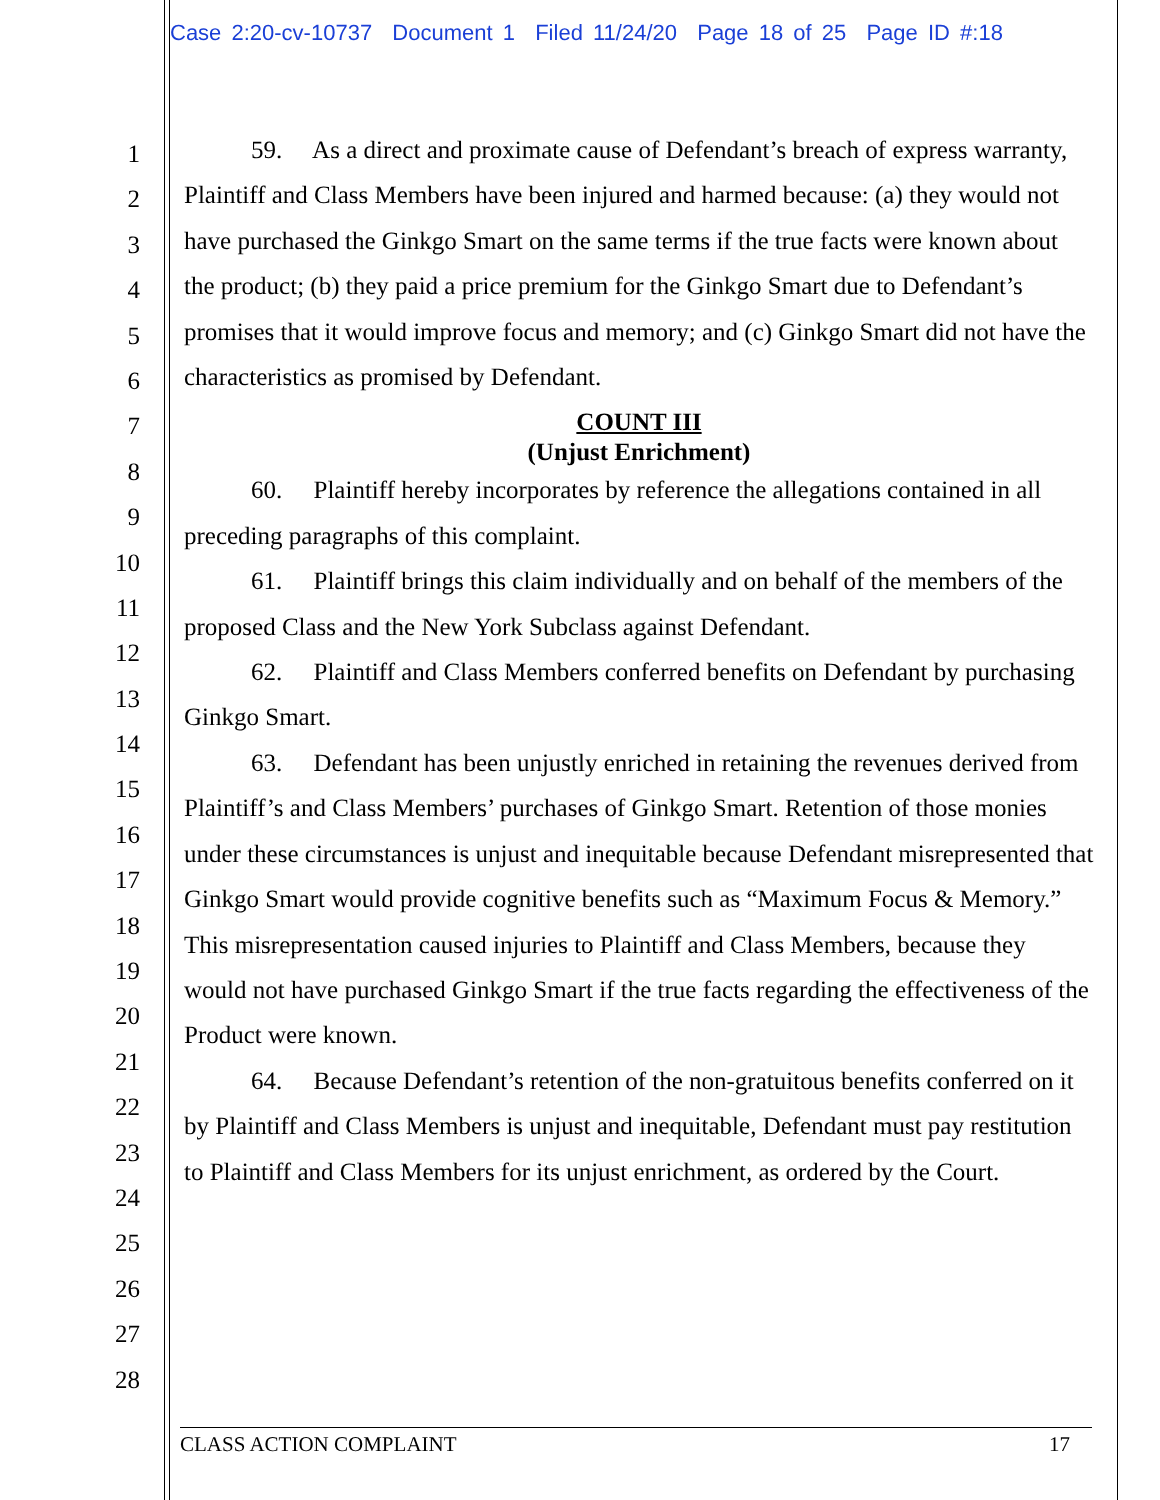Case 2:20-cv-10737 Document 1 Filed 11/24/20 Page 18 of 25 Page ID #:18
1
2
3
4
5
6
7
8
9
10
11
12
13
14
15
16
17
18
19
20
21
22
23
24
25
26
27
28
59. As a direct and proximate cause of Defendant’s breach of express warranty, Plaintiff and Class Members have been injured and harmed because: (a) they would not have purchased the Ginkgo Smart on the same terms if the true facts were known about the product; (b) they paid a price premium for the Ginkgo Smart due to Defendant’s promises that it would improve focus and memory; and (c) Ginkgo Smart did not have the characteristics as promised by Defendant.
COUNT III
(Unjust Enrichment)
60. Plaintiff hereby incorporates by reference the allegations contained in all preceding paragraphs of this complaint.
61. Plaintiff brings this claim individually and on behalf of the members of the proposed Class and the New York Subclass against Defendant.
62. Plaintiff and Class Members conferred benefits on Defendant by purchasing Ginkgo Smart.
63. Defendant has been unjustly enriched in retaining the revenues derived from Plaintiff’s and Class Members’ purchases of Ginkgo Smart. Retention of those monies under these circumstances is unjust and inequitable because Defendant misrepresented that Ginkgo Smart would provide cognitive benefits such as “Maximum Focus & Memory.” This misrepresentation caused injuries to Plaintiff and Class Members, because they would not have purchased Ginkgo Smart if the true facts regarding the effectiveness of the Product were known.
64. Because Defendant’s retention of the non-gratuitous benefits conferred on it by Plaintiff and Class Members is unjust and inequitable, Defendant must pay restitution to Plaintiff and Class Members for its unjust enrichment, as ordered by the Court.
CLASS ACTION COMPLAINT 17